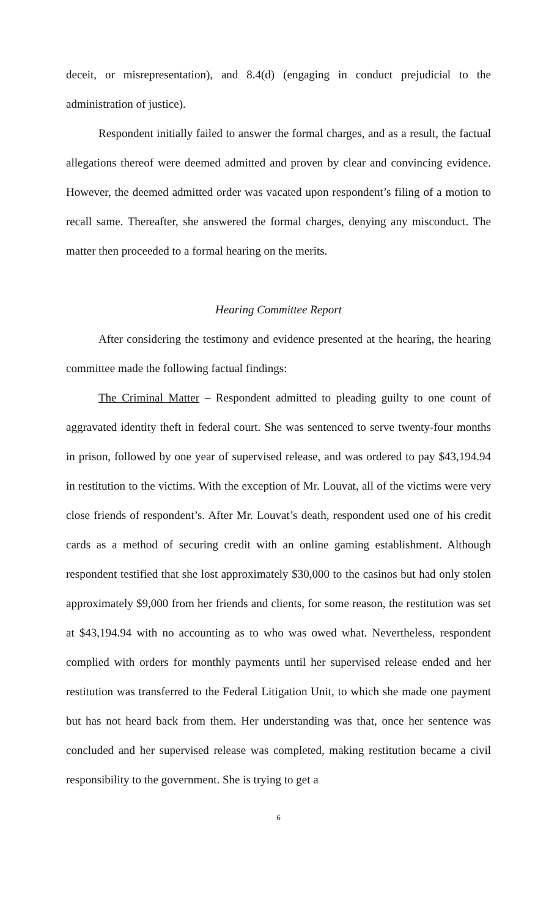deceit, or misrepresentation), and 8.4(d) (engaging in conduct prejudicial to the administration of justice).
Respondent initially failed to answer the formal charges, and as a result, the factual allegations thereof were deemed admitted and proven by clear and convincing evidence. However, the deemed admitted order was vacated upon respondent’s filing of a motion to recall same. Thereafter, she answered the formal charges, denying any misconduct. The matter then proceeded to a formal hearing on the merits.
Hearing Committee Report
After considering the testimony and evidence presented at the hearing, the hearing committee made the following factual findings:
The Criminal Matter – Respondent admitted to pleading guilty to one count of aggravated identity theft in federal court. She was sentenced to serve twenty-four months in prison, followed by one year of supervised release, and was ordered to pay $43,194.94 in restitution to the victims. With the exception of Mr. Louvat, all of the victims were very close friends of respondent’s. After Mr. Louvat’s death, respondent used one of his credit cards as a method of securing credit with an online gaming establishment. Although respondent testified that she lost approximately $30,000 to the casinos but had only stolen approximately $9,000 from her friends and clients, for some reason, the restitution was set at $43,194.94 with no accounting as to who was owed what. Nevertheless, respondent complied with orders for monthly payments until her supervised release ended and her restitution was transferred to the Federal Litigation Unit, to which she made one payment but has not heard back from them. Her understanding was that, once her sentence was concluded and her supervised release was completed, making restitution became a civil responsibility to the government. She is trying to get a
6